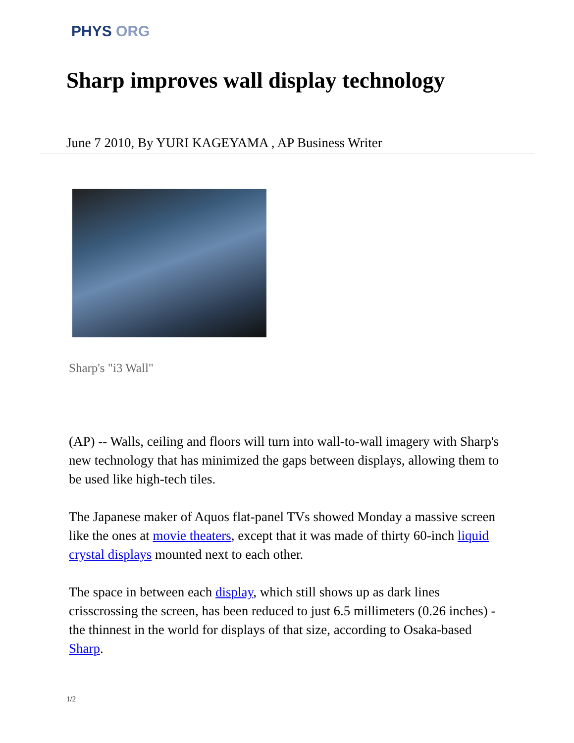PHYS ORG
Sharp improves wall display technology
June 7 2010, By YURI KAGEYAMA , AP Business Writer
Sharp's "i3 Wall"
(AP) -- Walls, ceiling and floors will turn into wall-to-wall imagery with Sharp's new technology that has minimized the gaps between displays, allowing them to be used like high-tech tiles.
The Japanese maker of Aquos flat-panel TVs showed Monday a massive screen like the ones at movie theaters, except that it was made of thirty 60-inch liquid crystal displays mounted next to each other.
The space in between each display, which still shows up as dark lines crisscrossing the screen, has been reduced to just 6.5 millimeters (0.26 inches) - the thinnest in the world for displays of that size, according to Osaka-based Sharp.
1/2